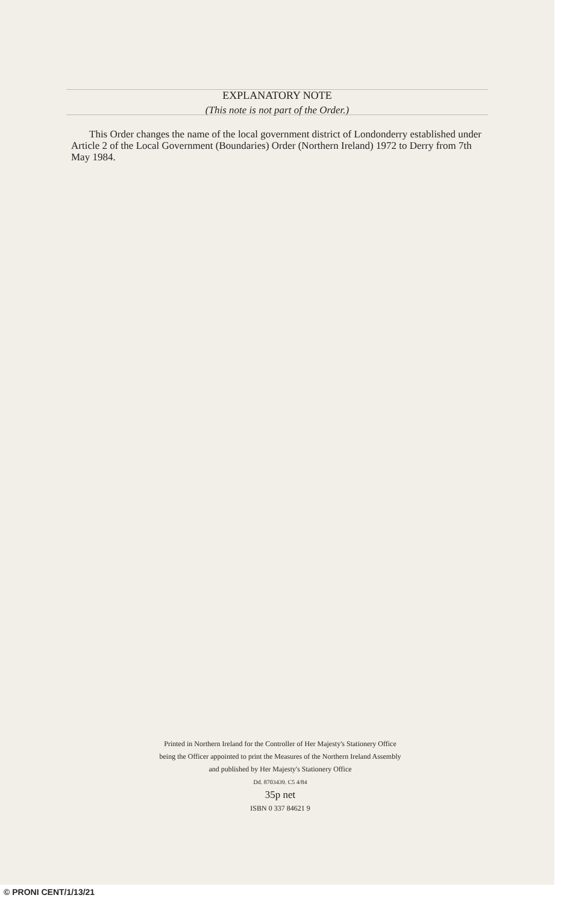EXPLANATORY NOTE
(This note is not part of the Order.)
This Order changes the name of the local government district of Londonderry established under Article 2 of the Local Government (Boundaries) Order (Northern Ireland) 1972 to Derry from 7th May 1984.
Printed in Northern Ireland for the Controller of Her Majesty's Stationery Office
being the Officer appointed to print the Measures of the Northern Ireland Assembly
and published by Her Majesty's Stationery Office
Dd. 8703439. C5 4/84
35p net
ISBN 0 337 84621 9
© PRONI CENT/1/13/21